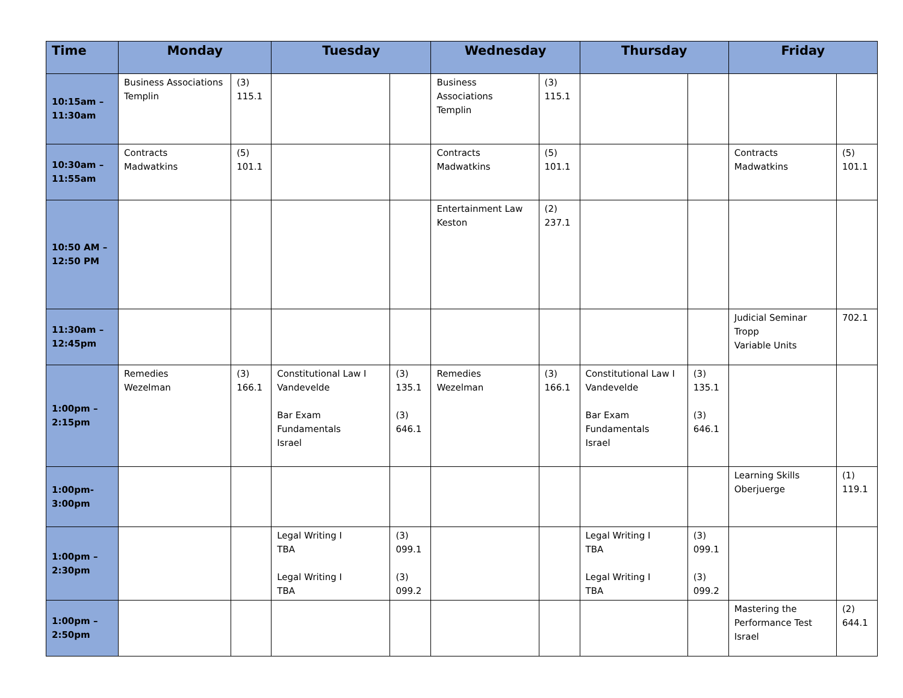| Time | Monday | | Tuesday | | Wednesday | | Thursday | | Friday | |
| --- | --- | --- | --- | --- | --- | --- | --- | --- | --- | --- |
| 10:15am – 11:30am | Business Associations Templin | (3) 115.1 | | | Business Associations Templin | (3) 115.1 | | | | |
| 10:30am – 11:55am | Contracts Madwatkins | (5) 101.1 | | | Contracts Madwatkins | (5) 101.1 | | | Contracts Madwatkins | (5) 101.1 |
| 10:50 AM – 12:50 PM | | | | | Entertainment Law Keston | (2) 237.1 | | | | |
| 11:30am – 12:45pm | | | | | | | | | Judicial Seminar Tropp Variable Units | 702.1 |
| 1:00pm – 2:15pm | Remedies Wezelman | (3) 166.1 | Constitutional Law I Vandevelde Bar Exam Fundamentals Israel | (3) 135.1 (3) 646.1 | Remedies Wezelman | (3) 166.1 | Constitutional Law I Vandevelde Bar Exam Fundamentals Israel | (3) 135.1 (3) 646.1 | | |
| 1:00pm- 3:00pm | | | | | | | | | Learning Skills Oberjuerge | (1) 119.1 |
| 1:00pm – 2:30pm | | | Legal Writing I TBA Legal Writing I TBA | (3) 099.1 (3) 099.2 | | | Legal Writing I TBA Legal Writing I TBA | (3) 099.1 (3) 099.2 | | |
| 1:00pm – 2:50pm | | | | | | | | | Mastering the Performance Test Israel | (2) 644.1 |